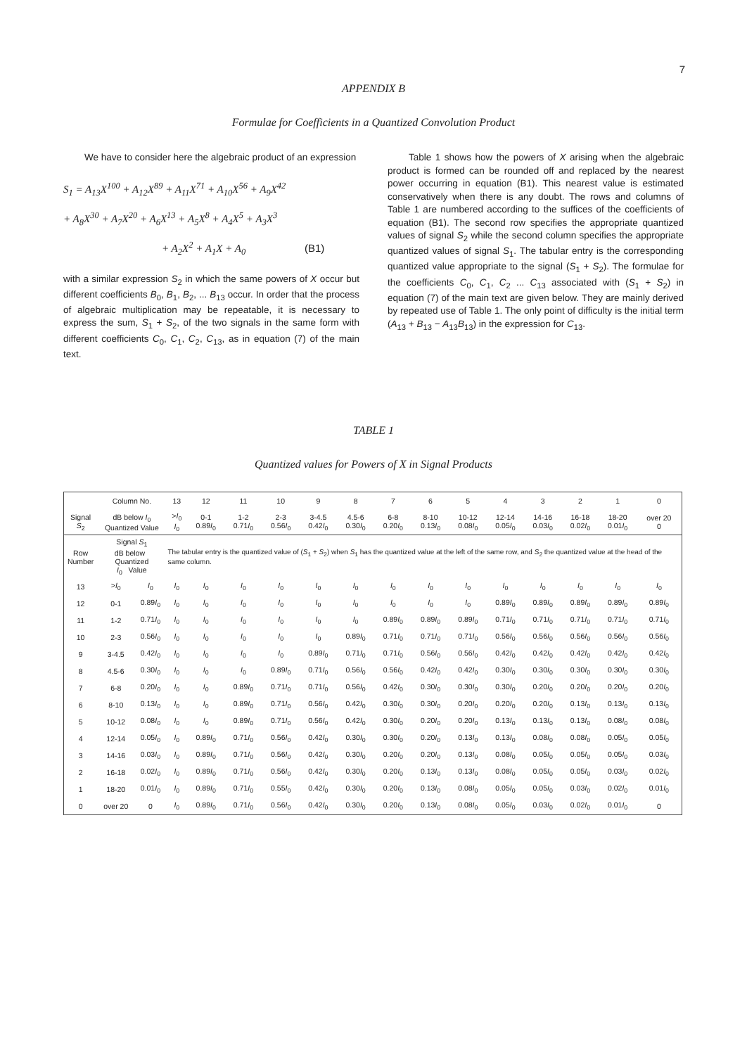7
APPENDIX B
Formulae for Coefficients in a Quantized Convolution Product
We have to consider here the algebraic product of an expression
S<sub>1</sub> = A<sub>13</sub>X<sup>100</sup> + A<sub>12</sub>X<sup>89</sup> + A<sub>11</sub>X<sup>71</sup> + A<sub>10</sub>X<sup>56</sup> + A<sub>9</sub>X<sup>42</sup>
+ A<sub>8</sub>X<sup>30</sup> + A<sub>7</sub>X<sup>20</sup> + A<sub>6</sub>X<sup>13</sup> + A<sub>5</sub>X<sup>8</sup> + A<sub>4</sub>X<sup>5</sup> + A<sub>3</sub>X<sup>3</sup>
+ A<sub>2</sub>X<sup>2</sup> + A<sub>1</sub>X + A<sub>0</sub> (B1)
with a similar expression S<sub>2</sub> in which the same powers of X occur but different coefficients B<sub>0</sub>, B<sub>1</sub>, B<sub>2</sub>, ... B<sub>13</sub> occur. In order that the process of algebraic multiplication may be repeatable, it is necessary to express the sum, S<sub>1</sub> + S<sub>2</sub>, of the two signals in the same form with different coefficients C<sub>0</sub>, C<sub>1</sub>, C<sub>2</sub>, C<sub>13</sub>, as in equation (7) of the main text.
Table 1 shows how the powers of X arising when the algebraic product is formed can be rounded off and replaced by the nearest power occurring in equation (B1). This nearest value is estimated conservatively when there is any doubt. The rows and columns of Table 1 are numbered according to the suffices of the coefficients of equation (B1). The second row specifies the appropriate quantized values of signal S<sub>2</sub> while the second column specifies the appropriate quantized values of signal S<sub>1</sub>. The tabular entry is the corresponding quantized value appropriate to the signal (S<sub>1</sub> + S<sub>2</sub>). The formulae for the coefficients C<sub>0</sub>, C<sub>1</sub>, C<sub>2</sub> ... C<sub>13</sub> associated with (S<sub>1</sub> + S<sub>2</sub>) in equation (7) of the main text are given below. They are mainly derived by repeated use of Table 1. The only point of difficulty is the initial term (A<sub>13</sub> + B<sub>13</sub> − A<sub>13</sub>B<sub>13</sub>) in the expression for C<sub>13</sub>.
TABLE 1
Quantized values for Powers of X in Signal Products
| | Column No. | | 13 | 12 | 11 | 10 | 9 | 8 | 7 | 6 | 5 | 4 | 3 | 2 | 1 | 0 |
| --- | --- | --- | --- | --- | --- | --- | --- | --- | --- | --- | --- | --- | --- | --- | --- | --- |
| Signal S<sub>2</sub> | dB below I<sub>0</sub> Quantized Value | | > I<sub>0</sub> I<sub>0</sub> | 0-1 0.89 I<sub>0</sub> | 1-2 0.71 I<sub>0</sub> | 2-3 0.56 I<sub>0</sub> | 3-4.5 0.42 I<sub>0</sub> | 4.5-6 0.30 I<sub>0</sub> | 6-8 0.20 I<sub>0</sub> | 8-10 0.13 I<sub>0</sub> | 10-12 0.08 I<sub>0</sub> | 12-14 0.05 I<sub>0</sub> | 14-16 0.03 I<sub>0</sub> | 16-18 0.02 I<sub>0</sub> | 18-20 0.01 I<sub>0</sub> | over 20 0 |
| Row Number | Signal S<sub>1</sub> dB below Quantized I<sub>0</sub> Value | | The tabular entry is the quantized value of ( S<sub>1</sub> + S<sub>2</sub>) when S<sub>1</sub> has the quantized value at the left of the same row, and S<sub>2</sub> the quantized value at the head of the same column. | | | | | | | | | | | | | |
| 13 | > I<sub>0</sub> | I<sub>0</sub> | I<sub>0</sub> | I<sub>0</sub> | I<sub>0</sub> | I<sub>0</sub> | I<sub>0</sub> | I<sub>0</sub> | I<sub>0</sub> | I<sub>0</sub> | I<sub>0</sub> | I<sub>0</sub> | I<sub>0</sub> | I<sub>0</sub> | I<sub>0</sub> | I<sub>0</sub> |
| 12 | 0-1 | 0.89 I<sub>0</sub> | I<sub>0</sub> | I<sub>0</sub> | I<sub>0</sub> | I<sub>0</sub> | I<sub>0</sub> | I<sub>0</sub> | I<sub>0</sub> | I<sub>0</sub> | I<sub>0</sub> | 0.89 I<sub>0</sub> | 0.89 I<sub>0</sub> | 0.89 I<sub>0</sub> | 0.89 I<sub>0</sub> | 0.89 I<sub>0</sub> |
| 11 | 1-2 | 0.71 I<sub>0</sub> | I<sub>0</sub> | I<sub>0</sub> | I<sub>0</sub> | I<sub>0</sub> | I<sub>0</sub> | I<sub>0</sub> | 0.89 I<sub>0</sub> | 0.89 I<sub>0</sub> | 0.89 I<sub>0</sub> | 0.71 I<sub>0</sub> | 0.71 I<sub>0</sub> | 0.71 I<sub>0</sub> | 0.71 I<sub>0</sub> | 0.71 I<sub>0</sub> |
| 10 | 2-3 | 0.56 I<sub>0</sub> | I<sub>0</sub> | I<sub>0</sub> | I<sub>0</sub> | I<sub>0</sub> | I<sub>0</sub> | 0.89 I<sub>0</sub> | 0.71 I<sub>0</sub> | 0.71 I<sub>0</sub> | 0.71 I<sub>0</sub> | 0.56 I<sub>0</sub> | 0.56 I<sub>0</sub> | 0.56 I<sub>0</sub> | 0.56 I<sub>0</sub> | 0.56 I<sub>0</sub> |
| 9 | 3-4.5 | 0.42 I<sub>0</sub> | I<sub>0</sub> | I<sub>0</sub> | I<sub>0</sub> | I<sub>0</sub> | 0.89 I<sub>0</sub> | 0.71 I<sub>0</sub> | 0.71 I<sub>0</sub> | 0.56 I<sub>0</sub> | 0.56 I<sub>0</sub> | 0.42 I<sub>0</sub> | 0.42 I<sub>0</sub> | 0.42 I<sub>0</sub> | 0.42 I<sub>0</sub> | 0.42 I<sub>0</sub> |
| 8 | 4.5-6 | 0.30 I<sub>0</sub> | I<sub>0</sub> | I<sub>0</sub> | I<sub>0</sub> | 0.89 I<sub>0</sub> | 0.71 I<sub>0</sub> | 0.56 I<sub>0</sub> | 0.56 I<sub>0</sub> | 0.42 I<sub>0</sub> | 0.42 I<sub>0</sub> | 0.30 I<sub>0</sub> | 0.30 I<sub>0</sub> | 0.30 I<sub>0</sub> | 0.30 I<sub>0</sub> | 0.30 I<sub>0</sub> |
| 7 | 6-8 | 0.20 I<sub>0</sub> | I<sub>0</sub> | I<sub>0</sub> | 0.89 I<sub>0</sub> | 0.71 I<sub>0</sub> | 0.71 I<sub>0</sub> | 0.56 I<sub>0</sub> | 0.42 I<sub>0</sub> | 0.30 I<sub>0</sub> | 0.30 I<sub>0</sub> | 0.30 I<sub>0</sub> | 0.20 I<sub>0</sub> | 0.20 I<sub>0</sub> | 0.20 I<sub>0</sub> | 0.20 I<sub>0</sub> |
| 6 | 8-10 | 0.13 I<sub>0</sub> | I<sub>0</sub> | I<sub>0</sub> | 0.89 I<sub>0</sub> | 0.71 I<sub>0</sub> | 0.56 I<sub>0</sub> | 0.42 I<sub>0</sub> | 0.30 I<sub>0</sub> | 0.30 I<sub>0</sub> | 0.20 I<sub>0</sub> | 0.20 I<sub>0</sub> | 0.20 I<sub>0</sub> | 0.13 I<sub>0</sub> | 0.13 I<sub>0</sub> | 0.13 I<sub>0</sub> |
| 5 | 10-12 | 0.08 I<sub>0</sub> | I<sub>0</sub> | I<sub>0</sub> | 0.89 I<sub>0</sub> | 0.71 I<sub>0</sub> | 0.56 I<sub>0</sub> | 0.42 I<sub>0</sub> | 0.30 I<sub>0</sub> | 0.20 I<sub>0</sub> | 0.20 I<sub>0</sub> | 0.13 I<sub>0</sub> | 0.13 I<sub>0</sub> | 0.13 I<sub>0</sub> | 0.08 I<sub>0</sub> | 0.08 I<sub>0</sub> |
| 4 | 12-14 | 0.05 I<sub>0</sub> | I<sub>0</sub> | 0.89 I<sub>0</sub> | 0.71 I<sub>0</sub> | 0.56 I<sub>0</sub> | 0.42 I<sub>0</sub> | 0.30 I<sub>0</sub> | 0.30 I<sub>0</sub> | 0.20 I<sub>0</sub> | 0.13 I<sub>0</sub> | 0.13 I<sub>0</sub> | 0.08 I<sub>0</sub> | 0.08 I<sub>0</sub> | 0.05 I<sub>0</sub> | 0.05 I<sub>0</sub> |
| 3 | 14-16 | 0.03 I<sub>0</sub> | I<sub>0</sub> | 0.89 I<sub>0</sub> | 0.71 I<sub>0</sub> | 0.56 I<sub>0</sub> | 0.42 I<sub>0</sub> | 0.30 I<sub>0</sub> | 0.20 I<sub>0</sub> | 0.20 I<sub>0</sub> | 0.13 I<sub>0</sub> | 0.08 I<sub>0</sub> | 0.05 I<sub>0</sub> | 0.05 I<sub>0</sub> | 0.05 I<sub>0</sub> | 0.03 I<sub>0</sub> |
| 2 | 16-18 | 0.02 I<sub>0</sub> | I<sub>0</sub> | 0.89 I<sub>0</sub> | 0.71 I<sub>0</sub> | 0.56 I<sub>0</sub> | 0.42 I<sub>0</sub> | 0.30 I<sub>0</sub> | 0.20 I<sub>0</sub> | 0.13 I<sub>0</sub> | 0.13 I<sub>0</sub> | 0.08 I<sub>0</sub> | 0.05 I<sub>0</sub> | 0.05 I<sub>0</sub> | 0.03 I<sub>0</sub> | 0.02 I<sub>0</sub> |
| 1 | 18-20 | 0.01 I<sub>0</sub> | I<sub>0</sub> | 0.89 I<sub>0</sub> | 0.71 I<sub>0</sub> | 0.55 I<sub>0</sub> | 0.42 I<sub>0</sub> | 0.30 I<sub>0</sub> | 0.20 I<sub>0</sub> | 0.13 I<sub>0</sub> | 0.08 I<sub>0</sub> | 0.05 I<sub>0</sub> | 0.05 I<sub>0</sub> | 0.03 I<sub>0</sub> | 0.02 I<sub>0</sub> | 0.01 I<sub>0</sub> |
| 0 | over 20 | 0 | I<sub>0</sub> | 0.89 I<sub>0</sub> | 0.71 I<sub>0</sub> | 0.56 I<sub>0</sub> | 0.42 I<sub>0</sub> | 0.30 I<sub>0</sub> | 0.20 I<sub>0</sub> | 0.13 I<sub>0</sub> | 0.08 I<sub>0</sub> | 0.05 I<sub>0</sub> | 0.03 I<sub>0</sub> | 0.02 I<sub>0</sub> | 0.01 I<sub>0</sub> | 0 |